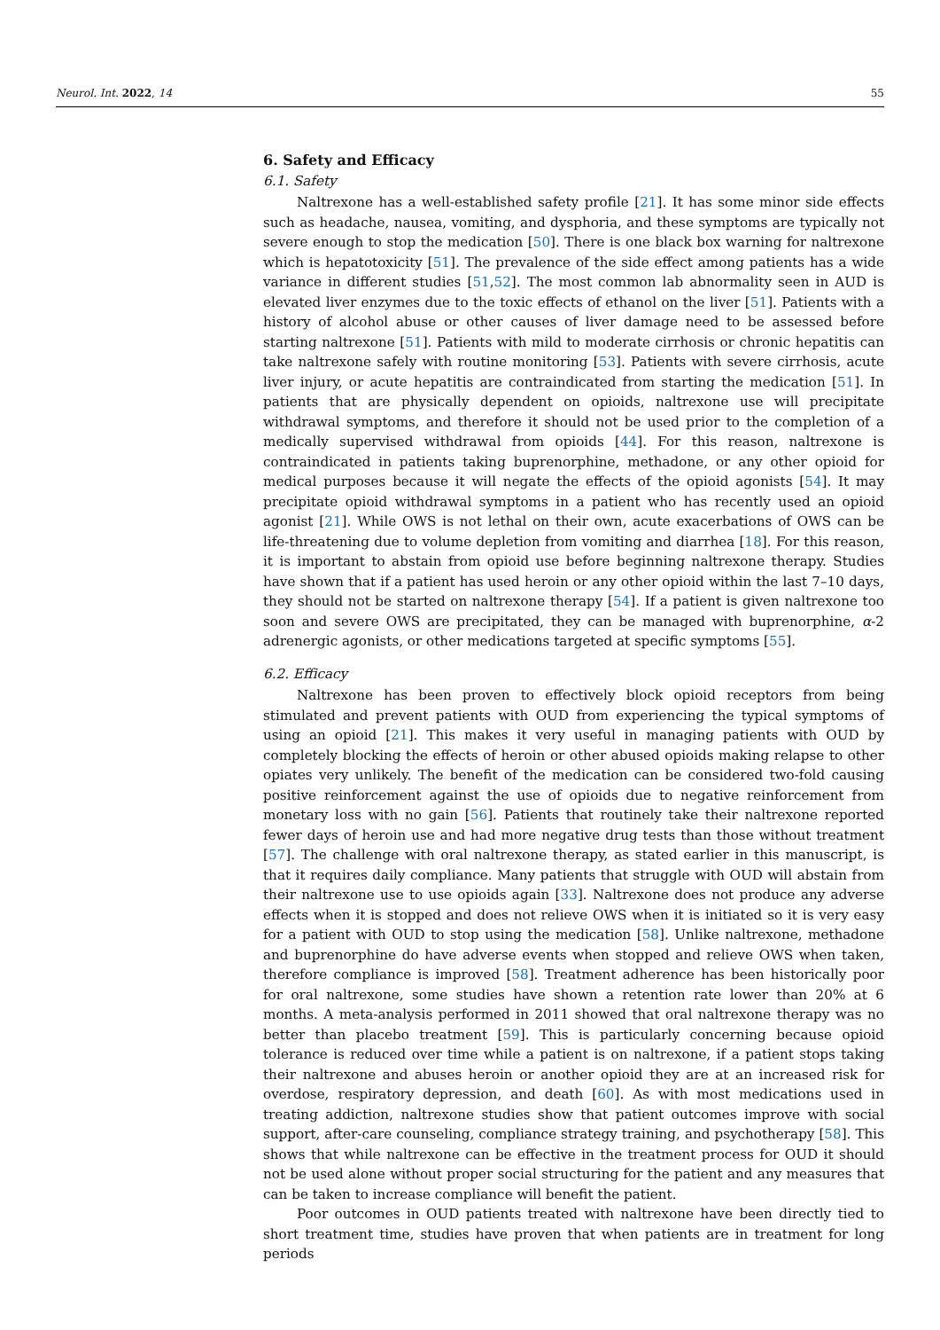Neurol. Int. 2022, 14 55
6. Safety and Efficacy
6.1. Safety
Naltrexone has a well-established safety profile [21]. It has some minor side effects such as headache, nausea, vomiting, and dysphoria, and these symptoms are typically not severe enough to stop the medication [50]. There is one black box warning for naltrexone which is hepatotoxicity [51]. The prevalence of the side effect among patients has a wide variance in different studies [51,52]. The most common lab abnormality seen in AUD is elevated liver enzymes due to the toxic effects of ethanol on the liver [51]. Patients with a history of alcohol abuse or other causes of liver damage need to be assessed before starting naltrexone [51]. Patients with mild to moderate cirrhosis or chronic hepatitis can take naltrexone safely with routine monitoring [53]. Patients with severe cirrhosis, acute liver injury, or acute hepatitis are contraindicated from starting the medication [51]. In patients that are physically dependent on opioids, naltrexone use will precipitate withdrawal symptoms, and therefore it should not be used prior to the completion of a medically supervised withdrawal from opioids [44]. For this reason, naltrexone is contraindicated in patients taking buprenorphine, methadone, or any other opioid for medical purposes because it will negate the effects of the opioid agonists [54]. It may precipitate opioid withdrawal symptoms in a patient who has recently used an opioid agonist [21]. While OWS is not lethal on their own, acute exacerbations of OWS can be life-threatening due to volume depletion from vomiting and diarrhea [18]. For this reason, it is important to abstain from opioid use before beginning naltrexone therapy. Studies have shown that if a patient has used heroin or any other opioid within the last 7–10 days, they should not be started on naltrexone therapy [54]. If a patient is given naltrexone too soon and severe OWS are precipitated, they can be managed with buprenorphine, α-2 adrenergic agonists, or other medications targeted at specific symptoms [55].
6.2. Efficacy
Naltrexone has been proven to effectively block opioid receptors from being stimulated and prevent patients with OUD from experiencing the typical symptoms of using an opioid [21]. This makes it very useful in managing patients with OUD by completely blocking the effects of heroin or other abused opioids making relapse to other opiates very unlikely. The benefit of the medication can be considered two-fold causing positive reinforcement against the use of opioids due to negative reinforcement from monetary loss with no gain [56]. Patients that routinely take their naltrexone reported fewer days of heroin use and had more negative drug tests than those without treatment [57]. The challenge with oral naltrexone therapy, as stated earlier in this manuscript, is that it requires daily compliance. Many patients that struggle with OUD will abstain from their naltrexone use to use opioids again [33]. Naltrexone does not produce any adverse effects when it is stopped and does not relieve OWS when it is initiated so it is very easy for a patient with OUD to stop using the medication [58]. Unlike naltrexone, methadone and buprenorphine do have adverse events when stopped and relieve OWS when taken, therefore compliance is improved [58]. Treatment adherence has been historically poor for oral naltrexone, some studies have shown a retention rate lower than 20% at 6 months. A meta-analysis performed in 2011 showed that oral naltrexone therapy was no better than placebo treatment [59]. This is particularly concerning because opioid tolerance is reduced over time while a patient is on naltrexone, if a patient stops taking their naltrexone and abuses heroin or another opioid they are at an increased risk for overdose, respiratory depression, and death [60]. As with most medications used in treating addiction, naltrexone studies show that patient outcomes improve with social support, after-care counseling, compliance strategy training, and psychotherapy [58]. This shows that while naltrexone can be effective in the treatment process for OUD it should not be used alone without proper social structuring for the patient and any measures that can be taken to increase compliance will benefit the patient.
Poor outcomes in OUD patients treated with naltrexone have been directly tied to short treatment time, studies have proven that when patients are in treatment for long periods